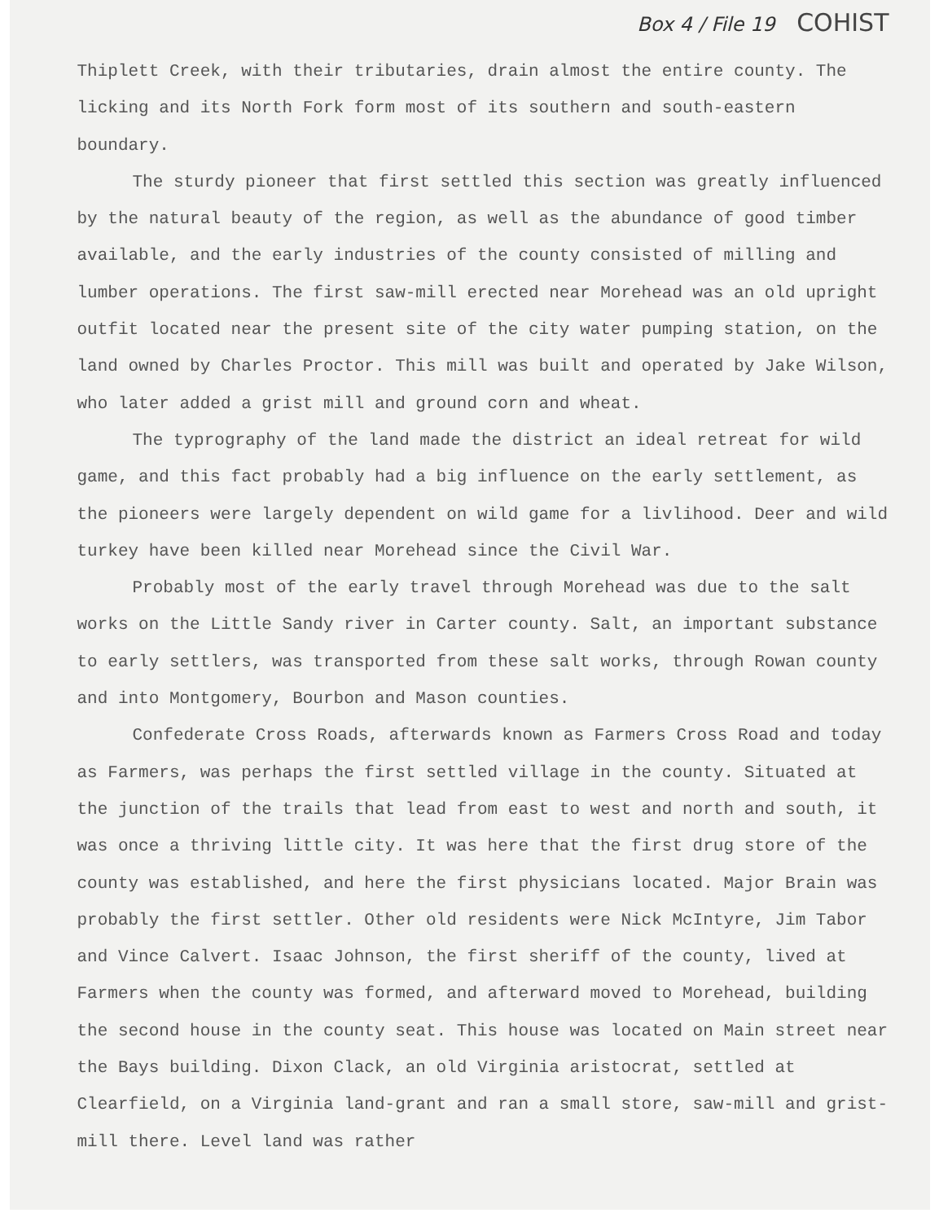Box 4 / File 19 COHIST
Thiplett Creek, with their tributaries, drain almost the entire county. The licking and its North Fork form most of its southern and south-eastern boundary.
The sturdy pioneer that first settled this section was greatly influenced by the natural beauty of the region, as well as the abundance of good timber available, and the early industries of the county consisted of milling and lumber operations. The first saw-mill erected near Morehead was an old upright outfit located near the present site of the city water pumping station, on the land owned by Charles Proctor. This mill was built and operated by Jake Wilson, who later added a grist mill and ground corn and wheat.
The typrography of the land made the district an ideal retreat for wild game, and this fact probably had a big influence on the early settlement, as the pioneers were largely dependent on wild game for a livlihood. Deer and wild turkey have been killed near Morehead since the Civil War.
Probably most of the early travel through Morehead was due to the salt works on the Little Sandy river in Carter county. Salt, an important substance to early settlers, was transported from these salt works, through Rowan county and into Montgomery, Bourbon and Mason counties.
Confederate Cross Roads, afterwards known as Farmers Cross Road and today as Farmers, was perhaps the first settled village in the county. Situated at the junction of the trails that lead from east to west and north and south, it was once a thriving little city. It was here that the first drug store of the county was established, and here the first physicians located. Major Brain was probably the first settler. Other old residents were Nick McIntyre, Jim Tabor and Vince Calvert. Isaac Johnson, the first sheriff of the county, lived at Farmers when the county was formed, and afterward moved to Morehead, building the second house in the county seat. This house was located on Main street near the Bays building. Dixon Clack, an old Virginia aristocrat, settled at Clearfield, on a Virginia land-grant and ran a small store, saw-mill and grist-mill there. Level land was rather